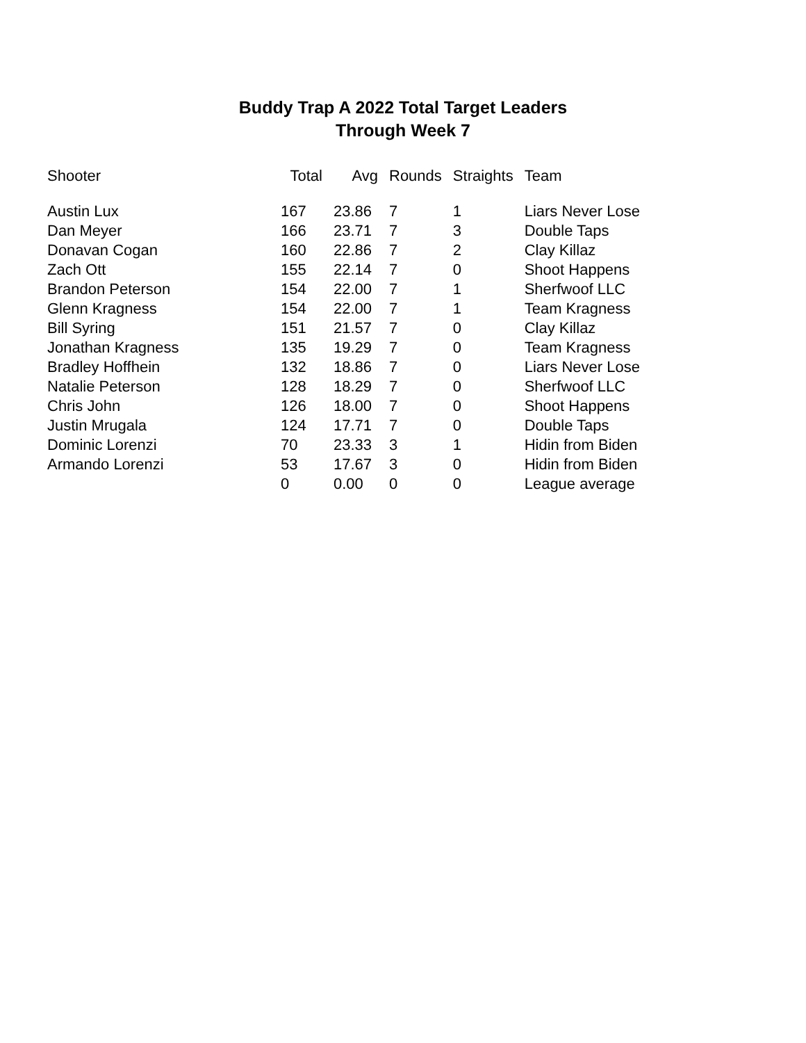Buddy Trap A 2022 Total Target Leaders
Through Week 7
| Shooter | Total | Avg | Rounds | Straights | Team |
| --- | --- | --- | --- | --- | --- |
| Austin Lux | 167 | 23.86 | 7 | 1 | Liars Never Lose |
| Dan Meyer | 166 | 23.71 | 7 | 3 | Double Taps |
| Donavan Cogan | 160 | 22.86 | 7 | 2 | Clay Killaz |
| Zach Ott | 155 | 22.14 | 7 | 0 | Shoot Happens |
| Brandon Peterson | 154 | 22.00 | 7 | 1 | Sherfwoof LLC |
| Glenn Kragness | 154 | 22.00 | 7 | 1 | Team Kragness |
| Bill Syring | 151 | 21.57 | 7 | 0 | Clay Killaz |
| Jonathan Kragness | 135 | 19.29 | 7 | 0 | Team Kragness |
| Bradley Hoffhein | 132 | 18.86 | 7 | 0 | Liars Never Lose |
| Natalie Peterson | 128 | 18.29 | 7 | 0 | Sherfwoof LLC |
| Chris John | 126 | 18.00 | 7 | 0 | Shoot Happens |
| Justin Mrugala | 124 | 17.71 | 7 | 0 | Double Taps |
| Dominic Lorenzi | 70 | 23.33 | 3 | 1 | Hidin from Biden |
| Armando Lorenzi | 53 | 17.67 | 3 | 0 | Hidin from Biden |
| | 0 | 0.00 | 0 | 0 | League average |